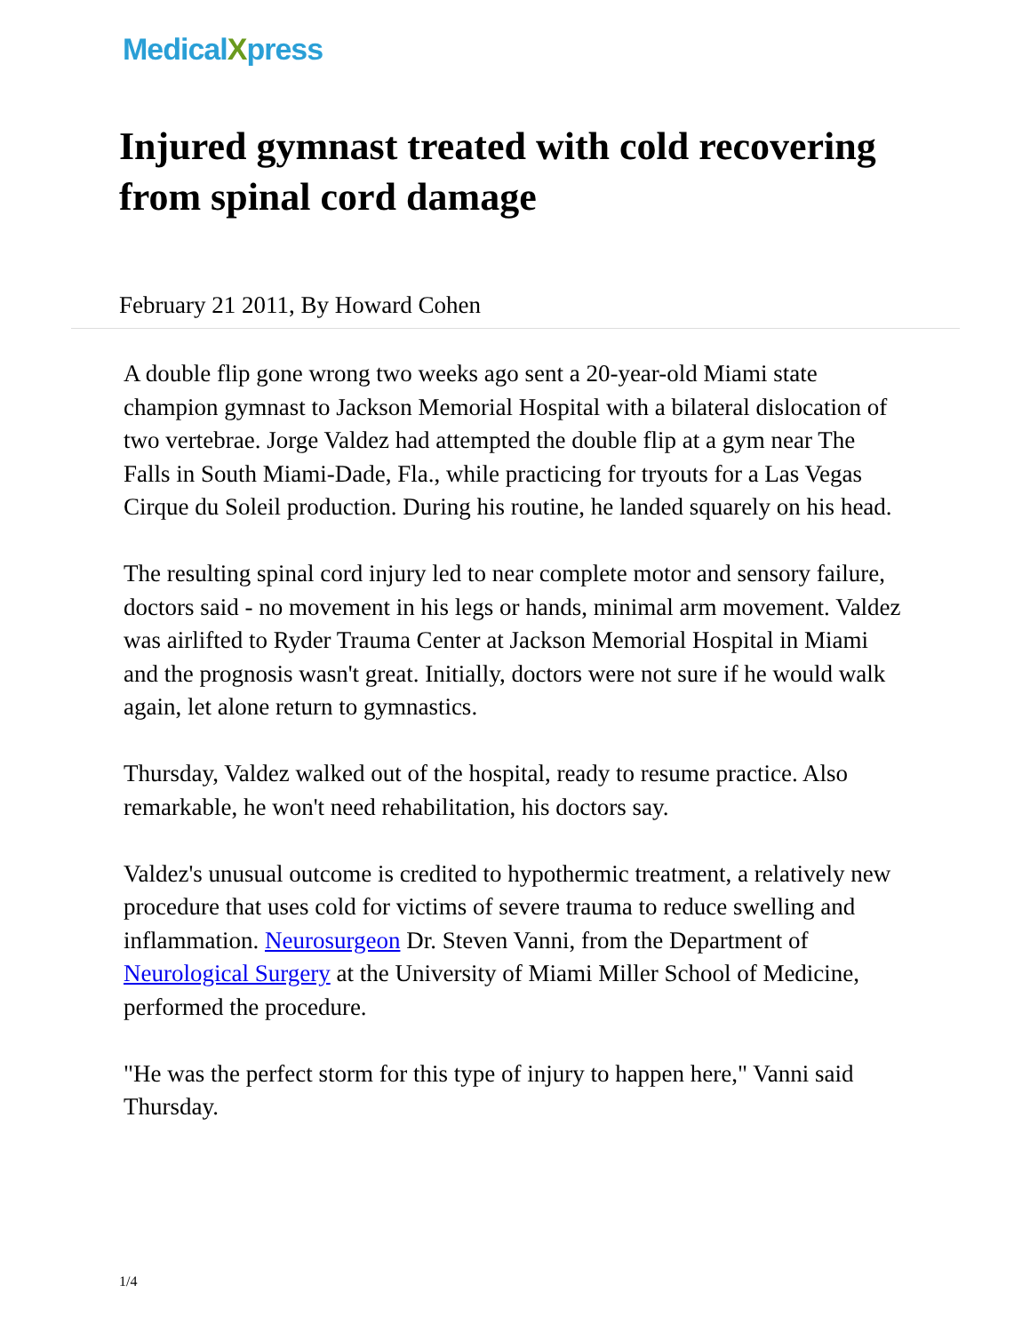MedicalXpress
Injured gymnast treated with cold recovering from spinal cord damage
February 21 2011, By Howard Cohen
A double flip gone wrong two weeks ago sent a 20-year-old Miami state champion gymnast to Jackson Memorial Hospital with a bilateral dislocation of two vertebrae. Jorge Valdez had attempted the double flip at a gym near The Falls in South Miami-Dade, Fla., while practicing for tryouts for a Las Vegas Cirque du Soleil production. During his routine, he landed squarely on his head.
The resulting spinal cord injury led to near complete motor and sensory failure, doctors said - no movement in his legs or hands, minimal arm movement. Valdez was airlifted to Ryder Trauma Center at Jackson Memorial Hospital in Miami and the prognosis wasn't great. Initially, doctors were not sure if he would walk again, let alone return to gymnastics.
Thursday, Valdez walked out of the hospital, ready to resume practice. Also remarkable, he won't need rehabilitation, his doctors say.
Valdez's unusual outcome is credited to hypothermic treatment, a relatively new procedure that uses cold for victims of severe trauma to reduce swelling and inflammation. Neurosurgeon Dr. Steven Vanni, from the Department of Neurological Surgery at the University of Miami Miller School of Medicine, performed the procedure.
"He was the perfect storm for this type of injury to happen here," Vanni said Thursday.
1/4